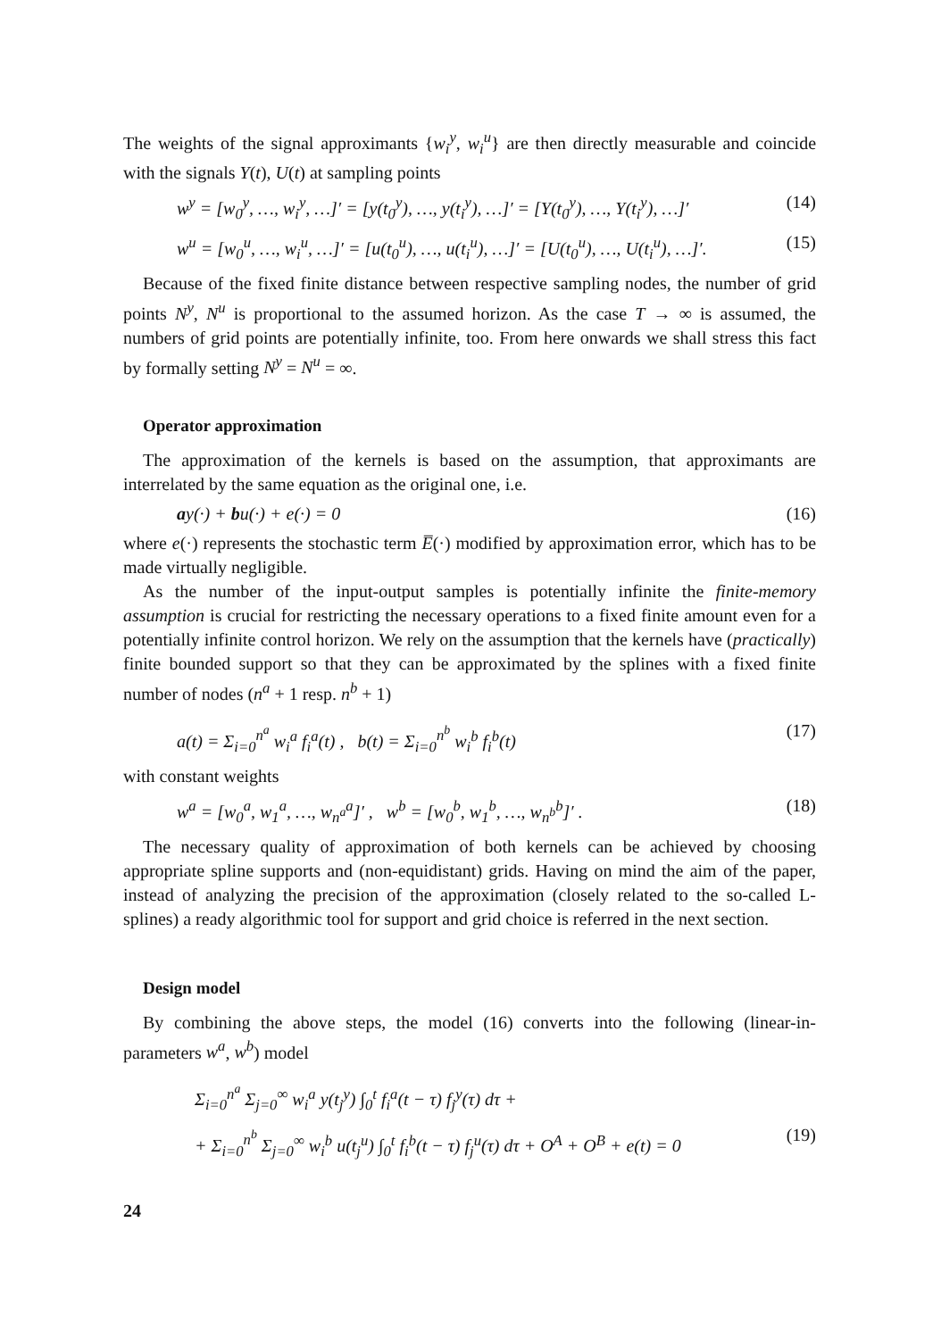The weights of the signal approximants {w<sub>i</sub><sup>y</sup>, w<sub>i</sub><sup>u</sup>} are then directly measurable and coincide with the signals Y(t), U(t) at sampling points
w<sup>y</sup> = [w<sub>0</sub><sup>y</sup>, …, w<sub>i</sub><sup>y</sup>, …]′ = [y(t<sub>0</sub><sup>y</sup>), …, y(t<sub>i</sub><sup>y</sup>), …]′ = [Y(t<sub>0</sub><sup>y</sup>), …, Y(t<sub>i</sub><sup>y</sup>), …]′ (14)
w<sup>u</sup> = [w<sub>0</sub><sup>u</sup>, …, w<sub>i</sub><sup>u</sup>, …]′ = [u(t<sub>0</sub><sup>u</sup>), …, u(t<sub>i</sub><sup>u</sup>), …]′ = [U(t<sub>0</sub><sup>u</sup>), …, U(t<sub>i</sub><sup>u</sup>), …]′. (15)
Because of the fixed finite distance between respective sampling nodes, the number of grid points N<sup>y</sup>, N<sup>u</sup> is proportional to the assumed horizon. As the case T → ∞ is assumed, the numbers of grid points are potentially infinite, too. From here onwards we shall stress this fact by formally setting N<sup>y</sup> = N<sup>u</sup> = ∞.
Operator approximation
The approximation of the kernels is based on the assumption, that approximants are interrelated by the same equation as the original one, i.e.
ay(·) + bu(·) + e(·) = 0 (16)
where e(·) represents the stochastic term E̅(·) modified by approximation error, which has to be made virtually negligible.
As the number of the input-output samples is potentially infinite the finite-memory assumption is crucial for restricting the necessary operations to a fixed finite amount even for a potentially infinite control horizon. We rely on the assumption that the kernels have (practically) finite bounded support so that they can be approximated by the splines with a fixed finite number of nodes (n<sup>a</sup> + 1 resp. n<sup>b</sup> + 1)
a(t) = Σ<sub>i=0</sub><sup>n<sup>a</sup></sup> w<sub>i</sub><sup>a</sup> f<sub>i</sub><sup>a</sup>(t) , b(t) = Σ<sub>i=0</sub><sup>n<sup>b</sup></sup> w<sub>i</sub><sup>b</sup> f<sub>i</sub><sup>b</sup>(t) (17)
with constant weights
w<sup>a</sup> = [w<sub>0</sub><sup>a</sup>, w<sub>1</sub><sup>a</sup>, …, w<sub>n<sup>a</sup></sub><sup>a</sup>]′ , w<sup>b</sup> = [w<sub>0</sub><sup>b</sup>, w<sub>1</sub><sup>b</sup>, …, w<sub>n<sup>b</sup></sub><sup>b</sup>]′ . (18)
The necessary quality of approximation of both kernels can be achieved by choosing appropriate spline supports and (non-equidistant) grids. Having on mind the aim of the paper, instead of analyzing the precision of the approximation (closely related to the so-called L-splines) a ready algorithmic tool for support and grid choice is referred in the next section.
Design model
By combining the above steps, the model (16) converts into the following (linear-in-parameters w<sup>a</sup>, w<sup>b</sup>) model
Σ<sub>i=0</sub><sup>n<sup>a</sup></sup> Σ<sub>j=0</sub><sup>∞</sup> w<sub>i</sub><sup>a</sup> y(t<sub>j</sub><sup>y</sup>) ∫<sub>0</sub><sup>t</sup> f<sub>i</sub><sup>a</sup>(t − τ) f<sub>j</sub><sup>y</sup>(τ) dτ +
+ Σ<sub>i=0</sub><sup>n<sup>b</sup></sup> Σ<sub>j=0</sub><sup>∞</sup> w<sub>i</sub><sup>b</sup> u(t<sub>j</sub><sup>u</sup>) ∫<sub>0</sub><sup>t</sup> f<sub>i</sub><sup>b</sup>(t − τ) f<sub>j</sub><sup>u</sup>(τ) dτ + O<sup>A</sup> + O<sup>B</sup> + e(t) = 0 (19)
24